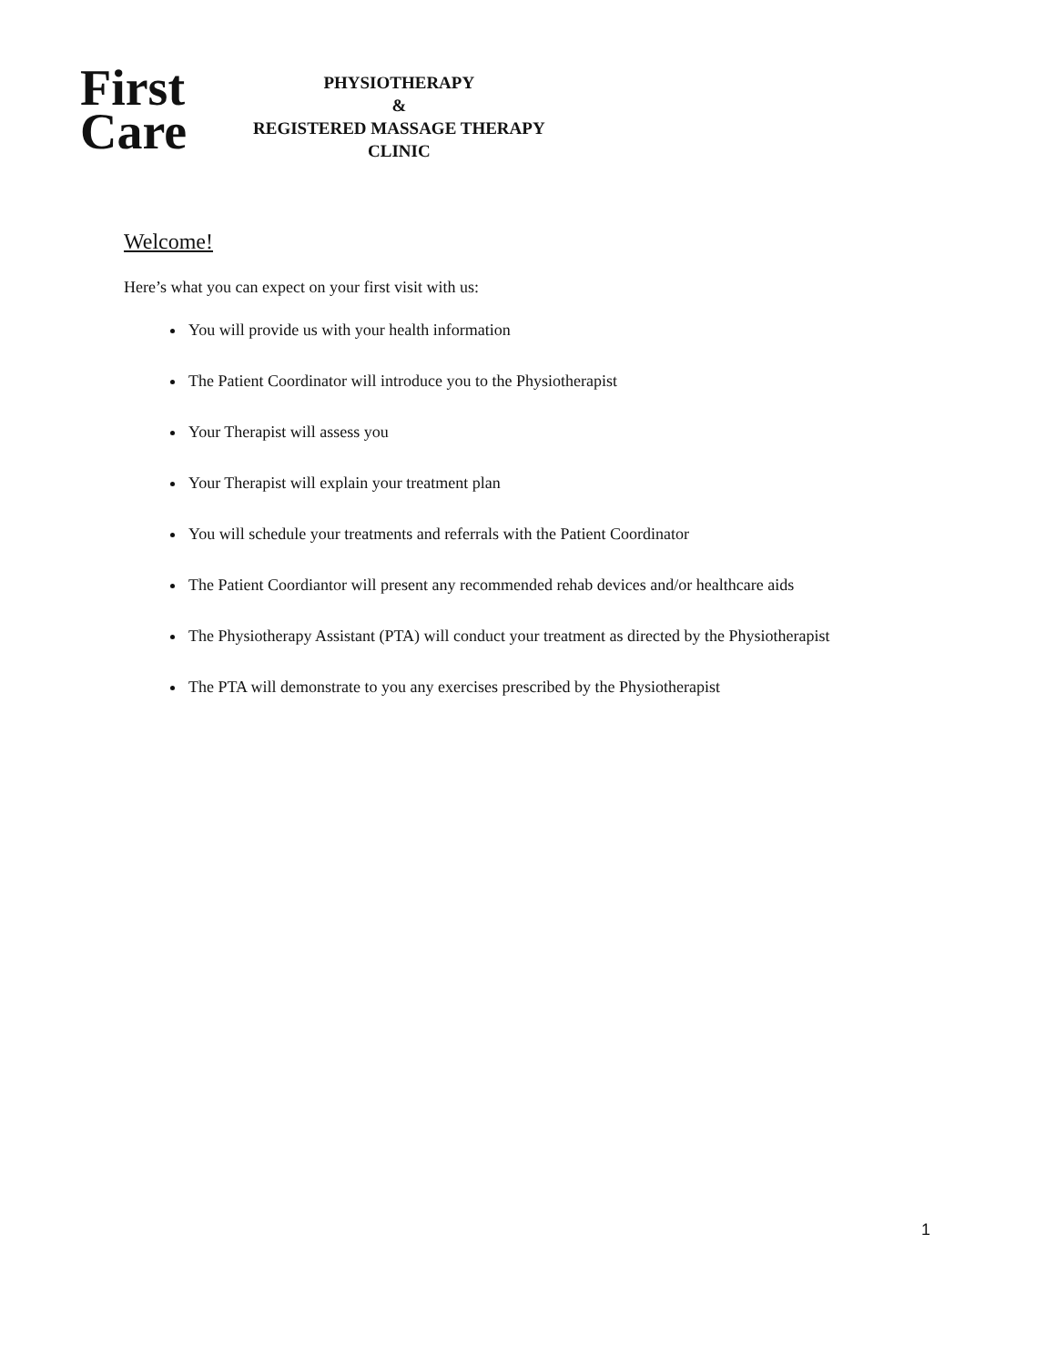First
Care
PHYSIOTHERAPY
&
REGISTERED MASSAGE THERAPY
CLINIC
Welcome!
Here’s what you can expect on your first visit with us:
You will provide us with your health information
The Patient Coordinator will introduce you to the Physiotherapist
Your Therapist will assess you
Your Therapist will explain your treatment plan
You will schedule your treatments and referrals with the Patient Coordinator
The Patient Coordiantor will present any recommended rehab devices and/or healthcare aids
The Physiotherapy Assistant (PTA) will conduct your treatment as directed by the Physiotherapist
The PTA will demonstrate to you any exercises prescribed by the Physiotherapist
1